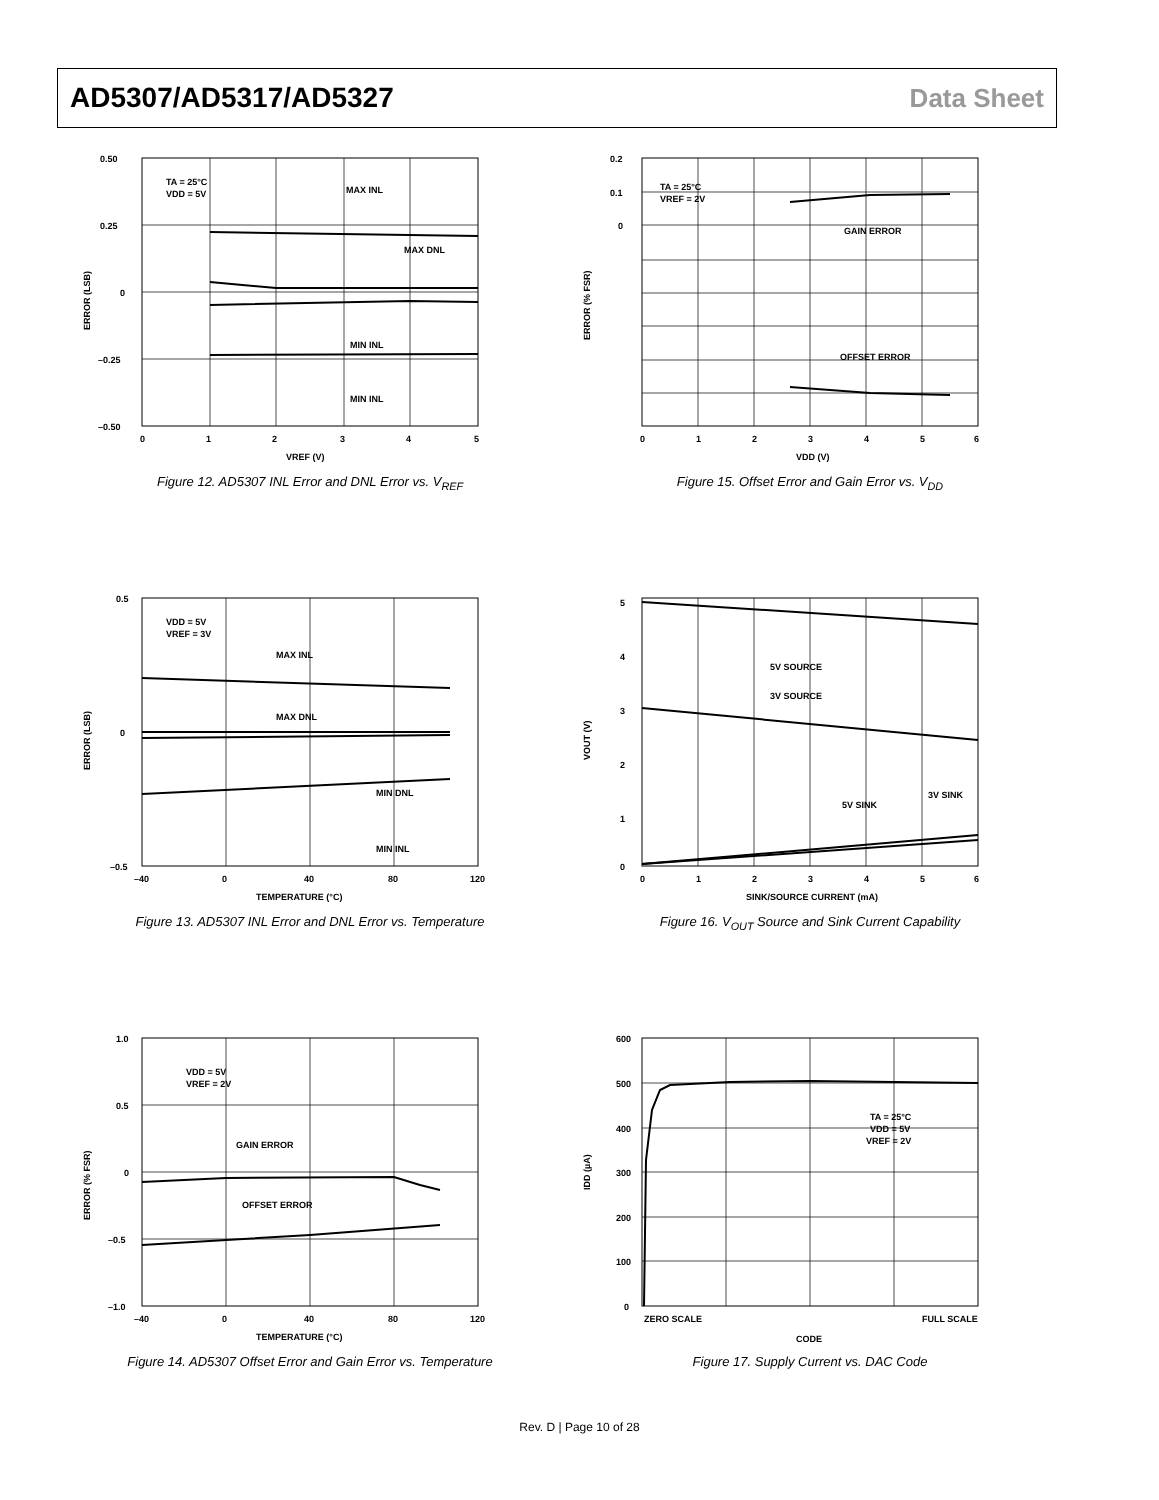AD5307/AD5317/AD5327 Data Sheet
0.50
0.25
0
–0.25
–0.50
0
1
2
3
4
5
TA = 25°C
VDD = 5V
MAX INL
MAX DNL
MIN INL
MIN INL
VREF (V)
ERROR (LSB)
Figure 12. AD5307 INL Error and DNL Error vs. V<sub>REF</sub>
0.2
0.1
0
0
1
2
3
4
5
6
TA = 25°C
VREF = 2V
GAIN ERROR
OFFSET ERROR
VDD (V)
ERROR (% FSR)
Figure 15. Offset Error and Gain Error vs. V<sub>DD</sub>
0.5
0
–0.5
–40
0
40
80
120
VDD = 5V
VREF = 3V
MAX INL
MAX DNL
MIN DNL
MIN INL
TEMPERATURE (°C)
ERROR (LSB)
Figure 13. AD5307 INL Error and DNL Error vs. Temperature
5
4
3
2
1
0
0
1
2
3
4
5
6
5V SOURCE
3V SOURCE
5V SINK
3V SINK
SINK/SOURCE CURRENT (mA)
VOUT (V)
Figure 16. V<sub>OUT</sub> Source and Sink Current Capability
1.0
0.5
0
–0.5
–1.0
–40
0
40
80
120
VDD = 5V
VREF = 2V
GAIN ERROR
OFFSET ERROR
TEMPERATURE (°C)
ERROR (% FSR)
Figure 14. AD5307 Offset Error and Gain Error vs. Temperature
600
500
400
300
200
100
0
ZERO SCALE
FULL SCALE
TA = 25°C
VDD = 5V
VREF = 2V
CODE
IDD (µA)
Figure 17. Supply Current vs. DAC Code
Rev. D | Page 10 of 28